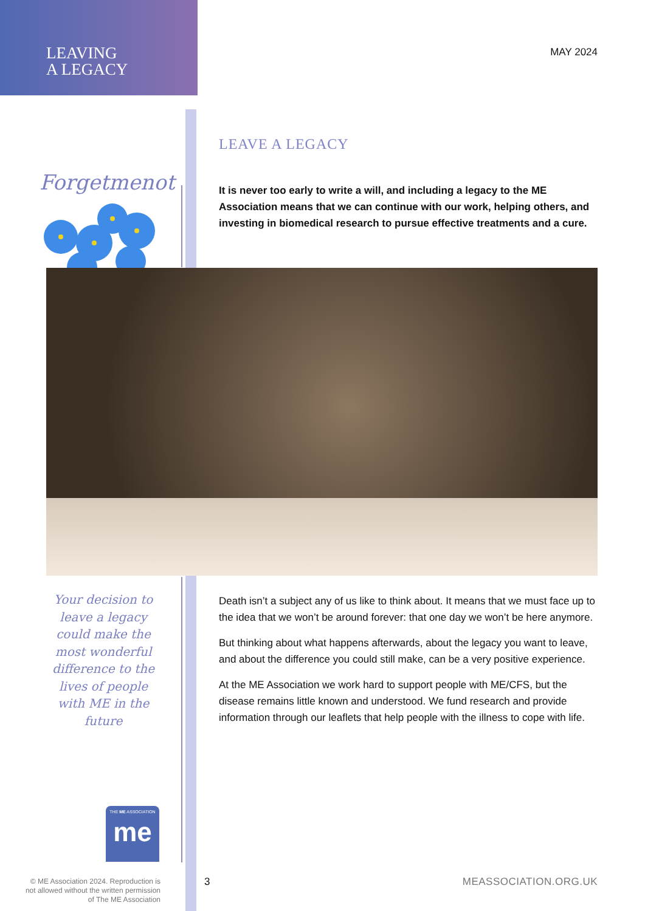LEAVING
A LEGACY
MAY 2024
LEAVE A LEGACY
It is never too early to write a will, and including a legacy to the ME Association means that we can continue with our work, helping others, and investing in biomedical research to pursue effective treatments and a cure.
Forgetmenot
Your decision to leave a legacy could make the most wonderful difference to the lives of people with ME in the future
Death isn’t a subject any of us like to think about. It means that we must face up to the idea that we won’t be around forever: that one day we won’t be here anymore.
But thinking about what happens afterwards, about the legacy you want to leave, and about the difference you could still make, can be a very positive experience.
At the ME Association we work hard to support people with ME/CFS, but the disease remains little known and understood. We fund research and provide information through our leaflets that help people with the illness to cope with life.
THE ME ASSOCIATION
me
© ME Association 2024. Reproduction is not allowed without the written permission of The ME Association
3 MEASSOCIATION.ORG.UK